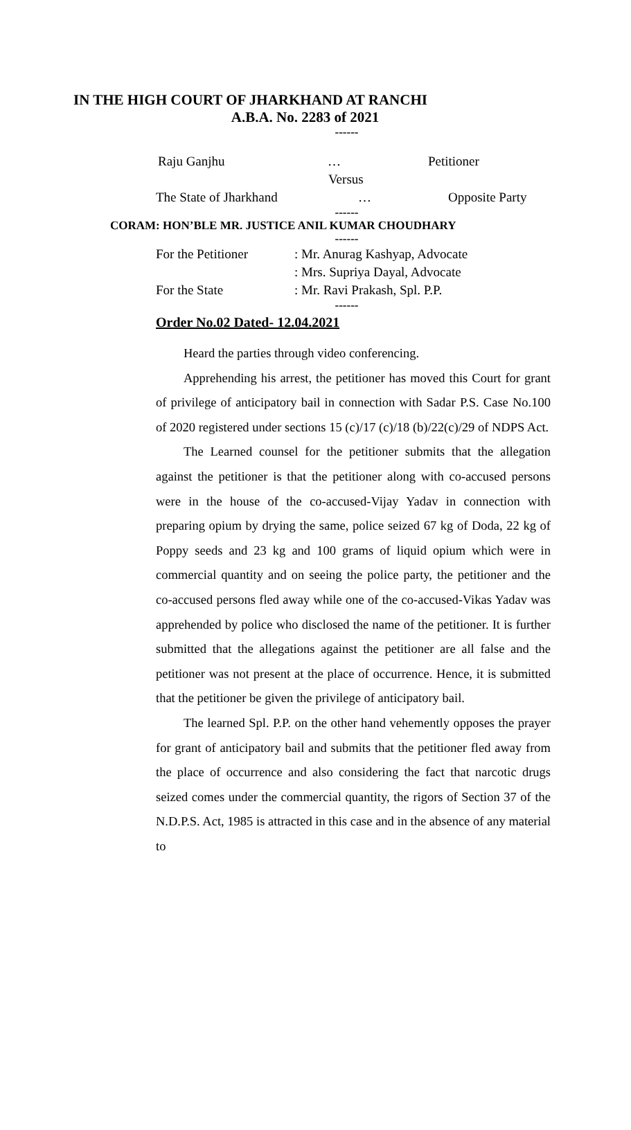IN THE HIGH COURT OF JHARKHAND AT RANCHI
A.B.A. No. 2283 of 2021
------
Raju Ganjhu … Petitioner
Versus
The State of Jharkhand … Opposite Party
------
CORAM: HON’BLE MR. JUSTICE ANIL KUMAR CHOUDHARY
------
For the Petitioner: Mr. Anurag Kashyap, Advocate
: Mrs. Supriya Dayal, Advocate
For the State: Mr. Ravi Prakash, Spl. P.P.
------
Order No.02 Dated- 12.04.2021
Heard the parties through video conferencing.
Apprehending his arrest, the petitioner has moved this Court for grant of privilege of anticipatory bail in connection with Sadar P.S. Case No.100 of 2020 registered under sections 15 (c)/17 (c)/18 (b)/22(c)/29 of NDPS Act.
The Learned counsel for the petitioner submits that the allegation against the petitioner is that the petitioner along with co-accused persons were in the house of the co-accused-Vijay Yadav in connection with preparing opium by drying the same, police seized 67 kg of Doda, 22 kg of Poppy seeds and 23 kg and 100 grams of liquid opium which were in commercial quantity and on seeing the police party, the petitioner and the co-accused persons fled away while one of the co-accused-Vikas Yadav was apprehended by police who disclosed the name of the petitioner. It is further submitted that the allegations against the petitioner are all false and the petitioner was not present at the place of occurrence. Hence, it is submitted that the petitioner be given the privilege of anticipatory bail.
The learned Spl. P.P. on the other hand vehemently opposes the prayer for grant of anticipatory bail and submits that the petitioner fled away from the place of occurrence and also considering the fact that narcotic drugs seized comes under the commercial quantity, the rigors of Section 37 of the N.D.P.S. Act, 1985 is attracted in this case and in the absence of any material to